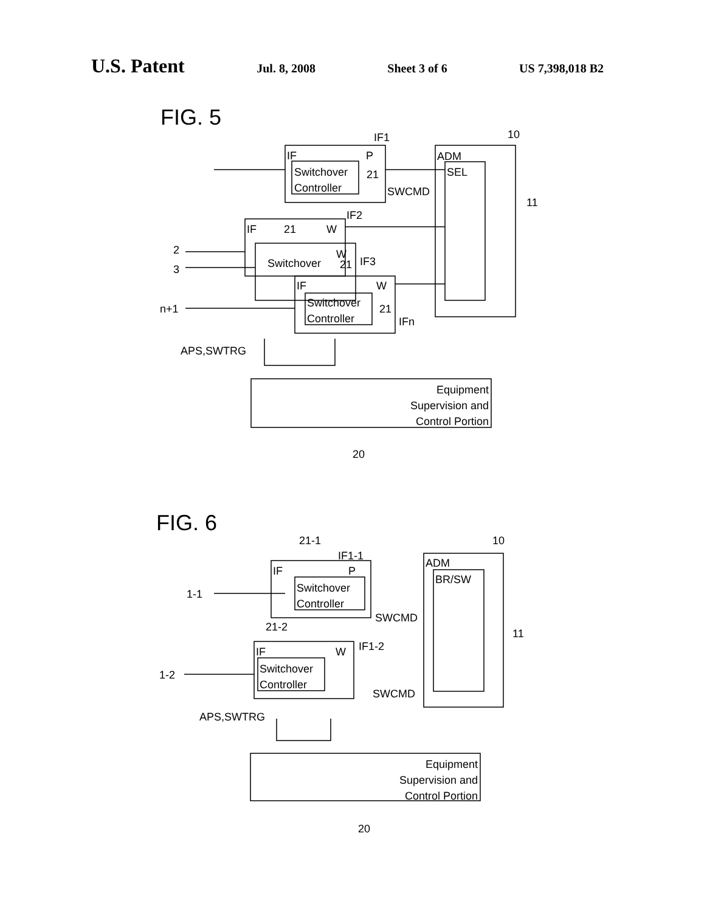U.S. Patent Jul. 8, 2008 Sheet 3 of 6 US 7,398,018 B2
FIG. 5
IF1
10
IF
P
Switchover
Controller
21
ADM
SEL
SWCMD
11
IF2
IF
21
W
2
3
n+1
Switchover
W
21
IF3
IF
W
Switchover
Controller
21
IFn
APS,SWTRG
Equipment
Supervision and
Control Portion
20
FIG. 6
21-1
10
IF1-1
ADM
IF
P
BR/SW
1-1
Switchover
Controller
SWCMD
11
21-2
IF1-2
IF
W
1-2
Switchover
Controller
SWCMD
APS,SWTRG
Equipment
Supervision and
Control Portion
20